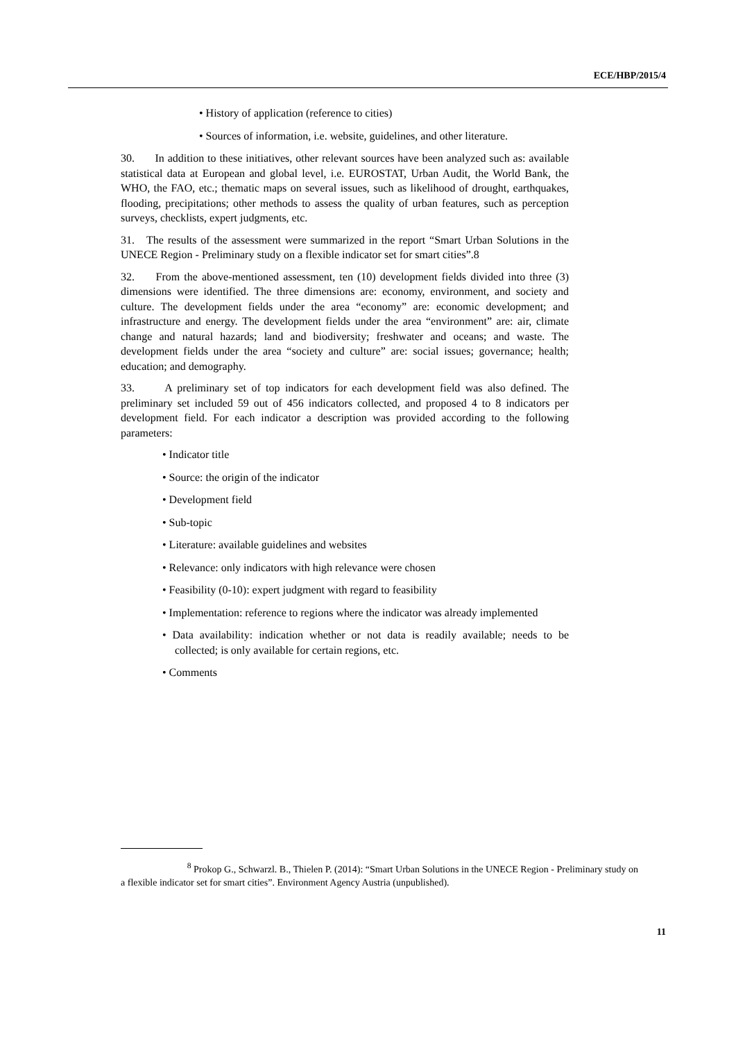ECE/HBP/2015/4
• History of application (reference to cities)
• Sources of information, i.e. website, guidelines, and other literature.
30. In addition to these initiatives, other relevant sources have been analyzed such as: available statistical data at European and global level, i.e. EUROSTAT, Urban Audit, the World Bank, the WHO, the FAO, etc.; thematic maps on several issues, such as likelihood of drought, earthquakes, flooding, precipitations; other methods to assess the quality of urban features, such as perception surveys, checklists, expert judgments, etc.
31. The results of the assessment were summarized in the report “Smart Urban Solutions in the UNECE Region - Preliminary study on a flexible indicator set for smart cities”.8
32. From the above-mentioned assessment, ten (10) development fields divided into three (3) dimensions were identified. The three dimensions are: economy, environment, and society and culture. The development fields under the area “economy” are: economic development; and infrastructure and energy. The development fields under the area “environment” are: air, climate change and natural hazards; land and biodiversity; freshwater and oceans; and waste. The development fields under the area “society and culture” are: social issues; governance; health; education; and demography.
33. A preliminary set of top indicators for each development field was also defined. The preliminary set included 59 out of 456 indicators collected, and proposed 4 to 8 indicators per development field. For each indicator a description was provided according to the following parameters:
• Indicator title
• Source: the origin of the indicator
• Development field
• Sub-topic
• Literature: available guidelines and websites
• Relevance: only indicators with high relevance were chosen
• Feasibility (0-10): expert judgment with regard to feasibility
• Implementation: reference to regions where the indicator was already implemented
• Data availability: indication whether or not data is readily available; needs to be collected; is only available for certain regions, etc.
• Comments
<sup>8</sup> Prokop G., Schwarzl. B., Thielen P. (2014): “Smart Urban Solutions in the UNECE Region - Preliminary study on a flexible indicator set for smart cities”. Environment Agency Austria (unpublished).
11